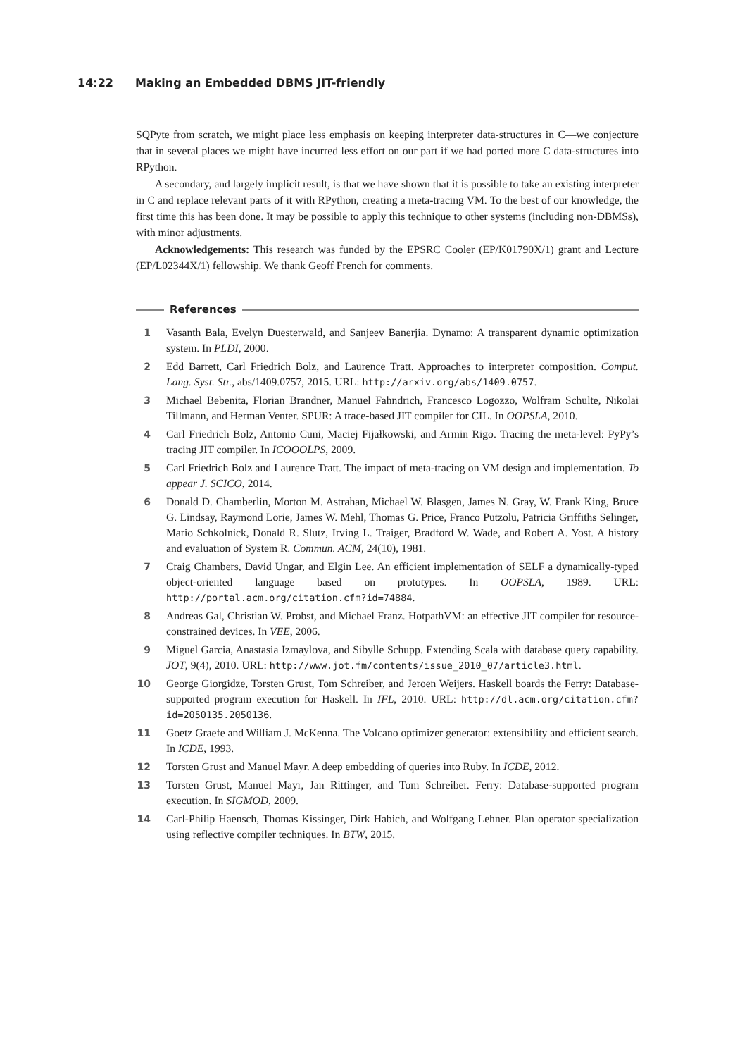14:22 Making an Embedded DBMS JIT-friendly
SQPyte from scratch, we might place less emphasis on keeping interpreter data-structures in C—we conjecture that in several places we might have incurred less effort on our part if we had ported more C data-structures into RPython.
A secondary, and largely implicit result, is that we have shown that it is possible to take an existing interpreter in C and replace relevant parts of it with RPython, creating a meta-tracing VM. To the best of our knowledge, the first time this has been done. It may be possible to apply this technique to other systems (including non-DBMSs), with minor adjustments.
Acknowledgements: This research was funded by the EPSRC Cooler (EP/K01790X/1) grant and Lecture (EP/L02344X/1) fellowship. We thank Geoff French for comments.
References
1 Vasanth Bala, Evelyn Duesterwald, and Sanjeev Banerjia. Dynamo: A transparent dynamic optimization system. In PLDI, 2000.
2 Edd Barrett, Carl Friedrich Bolz, and Laurence Tratt. Approaches to interpreter composition. Comput. Lang. Syst. Str., abs/1409.0757, 2015. URL: http://arxiv.org/abs/1409.0757.
3 Michael Bebenita, Florian Brandner, Manuel Fahndrich, Francesco Logozzo, Wolfram Schulte, Nikolai Tillmann, and Herman Venter. SPUR: A trace-based JIT compiler for CIL. In OOPSLA, 2010.
4 Carl Friedrich Bolz, Antonio Cuni, Maciej Fijałkowski, and Armin Rigo. Tracing the meta-level: PyPy’s tracing JIT compiler. In ICOOOLPS, 2009.
5 Carl Friedrich Bolz and Laurence Tratt. The impact of meta-tracing on VM design and implementation. To appear J. SCICO, 2014.
6 Donald D. Chamberlin, Morton M. Astrahan, Michael W. Blasgen, James N. Gray, W. Frank King, Bruce G. Lindsay, Raymond Lorie, James W. Mehl, Thomas G. Price, Franco Putzolu, Patricia Griffiths Selinger, Mario Schkolnick, Donald R. Slutz, Irving L. Traiger, Bradford W. Wade, and Robert A. Yost. A history and evaluation of System R. Commun. ACM, 24(10), 1981.
7 Craig Chambers, David Ungar, and Elgin Lee. An efficient implementation of SELF a dynamically-typed object-oriented language based on prototypes. In OOPSLA, 1989. URL: http://portal.acm.org/citation.cfm?id=74884.
8 Andreas Gal, Christian W. Probst, and Michael Franz. HotpathVM: an effective JIT compiler for resource-constrained devices. In VEE, 2006.
9 Miguel Garcia, Anastasia Izmaylova, and Sibylle Schupp. Extending Scala with database query capability. JOT, 9(4), 2010. URL: http://www.jot.fm/contents/issue_2010_07/article3.html.
10 George Giorgidze, Torsten Grust, Tom Schreiber, and Jeroen Weijers. Haskell boards the Ferry: Database-supported program execution for Haskell. In IFL, 2010. URL: http://dl.acm.org/citation.cfm?id=2050135.2050136.
11 Goetz Graefe and William J. McKenna. The Volcano optimizer generator: extensibility and efficient search. In ICDE, 1993.
12 Torsten Grust and Manuel Mayr. A deep embedding of queries into Ruby. In ICDE, 2012.
13 Torsten Grust, Manuel Mayr, Jan Rittinger, and Tom Schreiber. Ferry: Database-supported program execution. In SIGMOD, 2009.
14 Carl-Philip Haensch, Thomas Kissinger, Dirk Habich, and Wolfgang Lehner. Plan operator specialization using reflective compiler techniques. In BTW, 2015.